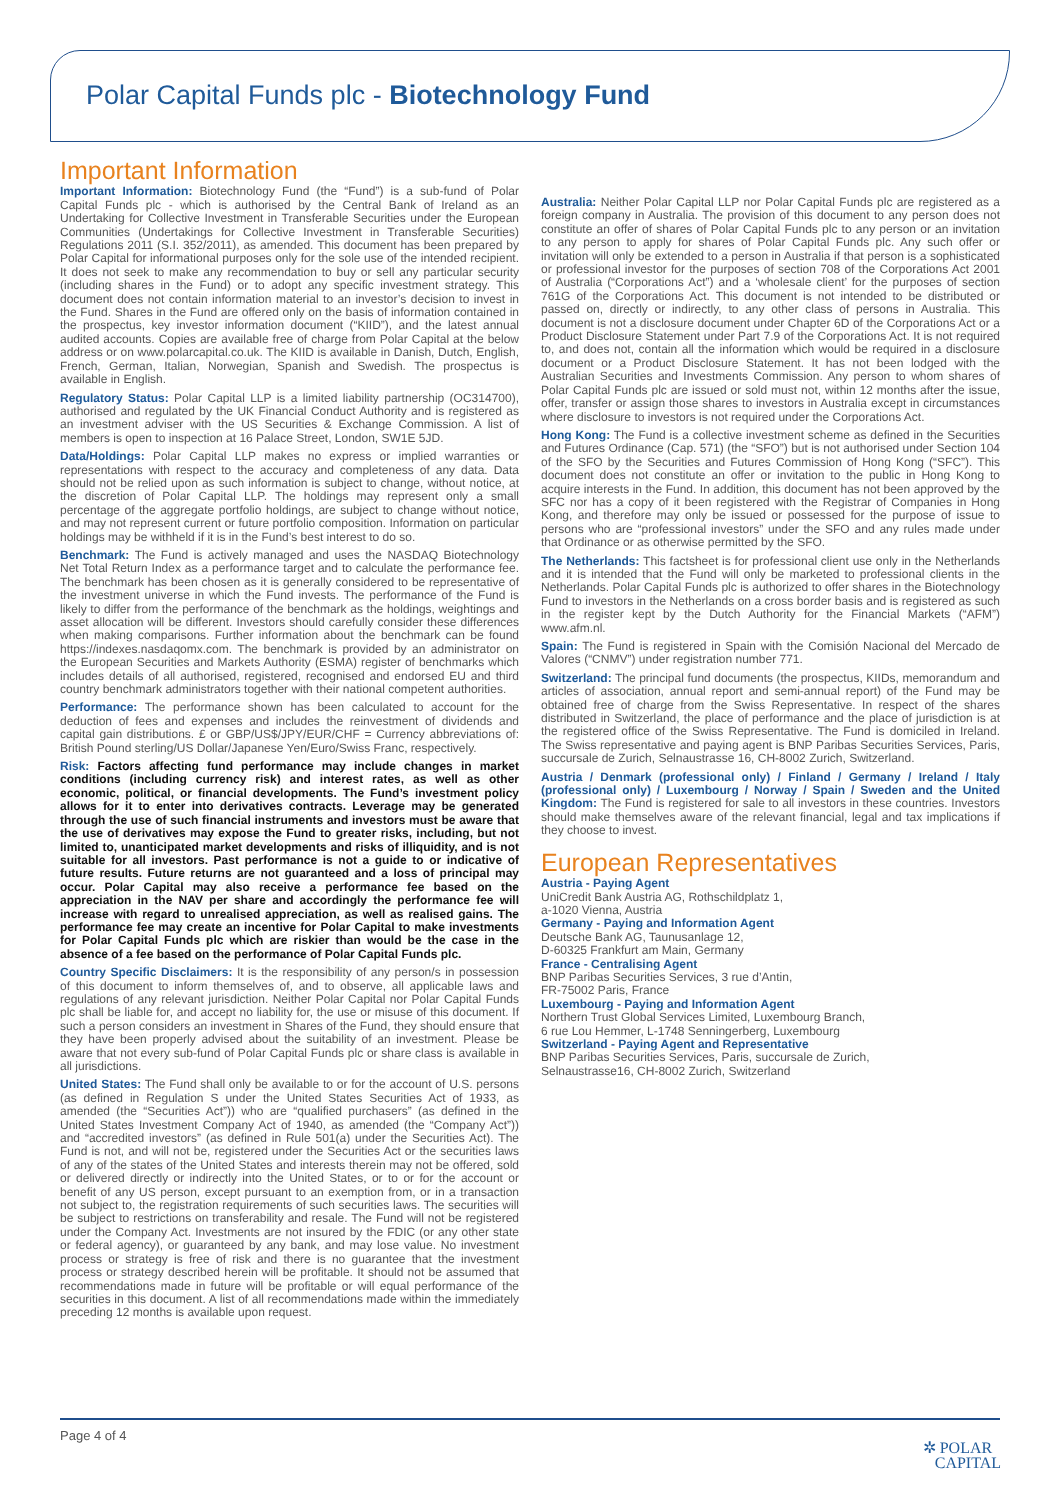Polar Capital Funds plc - Biotechnology Fund
Important Information
Important Information: Biotechnology Fund (the “Fund”) is a sub-fund of Polar Capital Funds plc - which is authorised by the Central Bank of Ireland as an Undertaking for Collective Investment in Transferable Securities under the European Communities (Undertakings for Collective Investment in Transferable Securities) Regulations 2011 (S.I. 352/2011), as amended. This document has been prepared by Polar Capital for informational purposes only for the sole use of the intended recipient. It does not seek to make any recommendation to buy or sell any particular security (including shares in the Fund) or to adopt any specific investment strategy. This document does not contain information material to an investor’s decision to invest in the Fund. Shares in the Fund are offered only on the basis of information contained in the prospectus, key investor information document (“KIID”), and the latest annual audited accounts. Copies are available free of charge from Polar Capital at the below address or on www.polarcapital.co.uk. The KIID is available in Danish, Dutch, English, French, German, Italian, Norwegian, Spanish and Swedish. The prospectus is available in English.
Regulatory Status: Polar Capital LLP is a limited liability partnership (OC314700), authorised and regulated by the UK Financial Conduct Authority and is registered as an investment adviser with the US Securities & Exchange Commission. A list of members is open to inspection at 16 Palace Street, London, SW1E 5JD.
Data/Holdings: Polar Capital LLP makes no express or implied warranties or representations with respect to the accuracy and completeness of any data. Data should not be relied upon as such information is subject to change, without notice, at the discretion of Polar Capital LLP. The holdings may represent only a small percentage of the aggregate portfolio holdings, are subject to change without notice, and may not represent current or future portfolio composition. Information on particular holdings may be withheld if it is in the Fund’s best interest to do so.
Benchmark: The Fund is actively managed and uses the NASDAQ Biotechnology Net Total Return Index as a performance target and to calculate the performance fee. The benchmark has been chosen as it is generally considered to be representative of the investment universe in which the Fund invests. The performance of the Fund is likely to differ from the performance of the benchmark as the holdings, weightings and asset allocation will be different. Investors should carefully consider these differences when making comparisons. Further information about the benchmark can be found https://indexes.nasdaqomx.com. The benchmark is provided by an administrator on the European Securities and Markets Authority (ESMA) register of benchmarks which includes details of all authorised, registered, recognised and endorsed EU and third country benchmark administrators together with their national competent authorities.
Performance: The performance shown has been calculated to account for the deduction of fees and expenses and includes the reinvestment of dividends and capital gain distributions. £ or GBP/US$/JPY/EUR/CHF = Currency abbreviations of: British Pound sterling/US Dollar/Japanese Yen/Euro/Swiss Franc, respectively.
Risk: Factors affecting fund performance may include changes in market conditions (including currency risk) and interest rates, as well as other economic, political, or financial developments. The Fund’s investment policy allows for it to enter into derivatives contracts. Leverage may be generated through the use of such financial instruments and investors must be aware that the use of derivatives may expose the Fund to greater risks, including, but not limited to, unanticipated market developments and risks of illiquidity, and is not suitable for all investors. Past performance is not a guide to or indicative of future results. Future returns are not guaranteed and a loss of principal may occur. Polar Capital may also receive a performance fee based on the appreciation in the NAV per share and accordingly the performance fee will increase with regard to unrealised appreciation, as well as realised gains. The performance fee may create an incentive for Polar Capital to make investments for Polar Capital Funds plc which are riskier than would be the case in the absence of a fee based on the performance of Polar Capital Funds plc.
Country Specific Disclaimers: It is the responsibility of any person/s in possession of this document to inform themselves of, and to observe, all applicable laws and regulations of any relevant jurisdiction. Neither Polar Capital nor Polar Capital Funds plc shall be liable for, and accept no liability for, the use or misuse of this document. If such a person considers an investment in Shares of the Fund, they should ensure that they have been properly advised about the suitability of an investment. Please be aware that not every sub-fund of Polar Capital Funds plc or share class is available in all jurisdictions.
United States: The Fund shall only be available to or for the account of U.S. persons (as defined in Regulation S under the United States Securities Act of 1933, as amended (the “Securities Act”)) who are “qualified purchasers” (as defined in the United States Investment Company Act of 1940, as amended (the “Company Act”)) and “accredited investors” (as defined in Rule 501(a) under the Securities Act). The Fund is not, and will not be, registered under the Securities Act or the securities laws of any of the states of the United States and interests therein may not be offered, sold or delivered directly or indirectly into the United States, or to or for the account or benefit of any US person, except pursuant to an exemption from, or in a transaction not subject to, the registration requirements of such securities laws. The securities will be subject to restrictions on transferability and resale. The Fund will not be registered under the Company Act. Investments are not insured by the FDIC (or any other state or federal agency), or guaranteed by any bank, and may lose value. No investment process or strategy is free of risk and there is no guarantee that the investment process or strategy described herein will be profitable. It should not be assumed that recommendations made in future will be profitable or will equal performance of the securities in this document. A list of all recommendations made within the immediately preceding 12 months is available upon request.
Australia: Neither Polar Capital LLP nor Polar Capital Funds plc are registered as a foreign company in Australia. The provision of this document to any person does not constitute an offer of shares of Polar Capital Funds plc to any person or an invitation to any person to apply for shares of Polar Capital Funds plc. Any such offer or invitation will only be extended to a person in Australia if that person is a sophisticated or professional investor for the purposes of section 708 of the Corporations Act 2001 of Australia (“Corporations Act”) and a ‘wholesale client’ for the purposes of section 761G of the Corporations Act. This document is not intended to be distributed or passed on, directly or indirectly, to any other class of persons in Australia. This document is not a disclosure document under Chapter 6D of the Corporations Act or a Product Disclosure Statement under Part 7.9 of the Corporations Act. It is not required to, and does not, contain all the information which would be required in a disclosure document or a Product Disclosure Statement. It has not been lodged with the Australian Securities and Investments Commission. Any person to whom shares of Polar Capital Funds plc are issued or sold must not, within 12 months after the issue, offer, transfer or assign those shares to investors in Australia except in circumstances where disclosure to investors is not required under the Corporations Act.
Hong Kong: The Fund is a collective investment scheme as defined in the Securities and Futures Ordinance (Cap. 571) (the “SFO”) but is not authorised under Section 104 of the SFO by the Securities and Futures Commission of Hong Kong (“SFC”). This document does not constitute an offer or invitation to the public in Hong Kong to acquire interests in the Fund. In addition, this document has not been approved by the SFC nor has a copy of it been registered with the Registrar of Companies in Hong Kong, and therefore may only be issued or possessed for the purpose of issue to persons who are “professional investors” under the SFO and any rules made under that Ordinance or as otherwise permitted by the SFO.
The Netherlands: This factsheet is for professional client use only in the Netherlands and it is intended that the Fund will only be marketed to professional clients in the Netherlands. Polar Capital Funds plc is authorized to offer shares in the Biotechnology Fund to investors in the Netherlands on a cross border basis and is registered as such in the register kept by the Dutch Authority for the Financial Markets (“AFM”) www.afm.nl.
Spain: The Fund is registered in Spain with the Comisión Nacional del Mercado de Valores (“CNMV”) under registration number 771.
Switzerland: The principal fund documents (the prospectus, KIIDs, memorandum and articles of association, annual report and semi-annual report) of the Fund may be obtained free of charge from the Swiss Representative. In respect of the shares distributed in Switzerland, the place of performance and the place of jurisdiction is at the registered office of the Swiss Representative. The Fund is domiciled in Ireland. The Swiss representative and paying agent is BNP Paribas Securities Services, Paris, succursale de Zurich, Selnaustrasse 16, CH-8002 Zurich, Switzerland.
Austria / Denmark (professional only) / Finland / Germany / Ireland / Italy (professional only) / Luxembourg / Norway / Spain / Sweden and the United Kingdom: The Fund is registered for sale to all investors in these countries. Investors should make themselves aware of the relevant financial, legal and tax implications if they choose to invest.
European Representatives
Austria - Paying Agent
UniCredit Bank Austria AG, Rothschildplatz 1,
a-1020 Vienna, Austria
Germany - Paying and Information Agent
Deutsche Bank AG, Taunusanlage 12,
D-60325 Frankfurt am Main, Germany
France - Centralising Agent
BNP Paribas Securities Services, 3 rue d’Antin,
FR-75002 Paris, France
Luxembourg - Paying and Information Agent
Northern Trust Global Services Limited, Luxembourg Branch,
6 rue Lou Hemmer, L-1748 Senningerberg, Luxembourg
Switzerland - Paying Agent and Representative
BNP Paribas Securities Services, Paris, succursale de Zurich,
Selnaustrasse16, CH-8002 Zurich, Switzerland
Page 4 of 4
✲ POLAR
CAPITAL